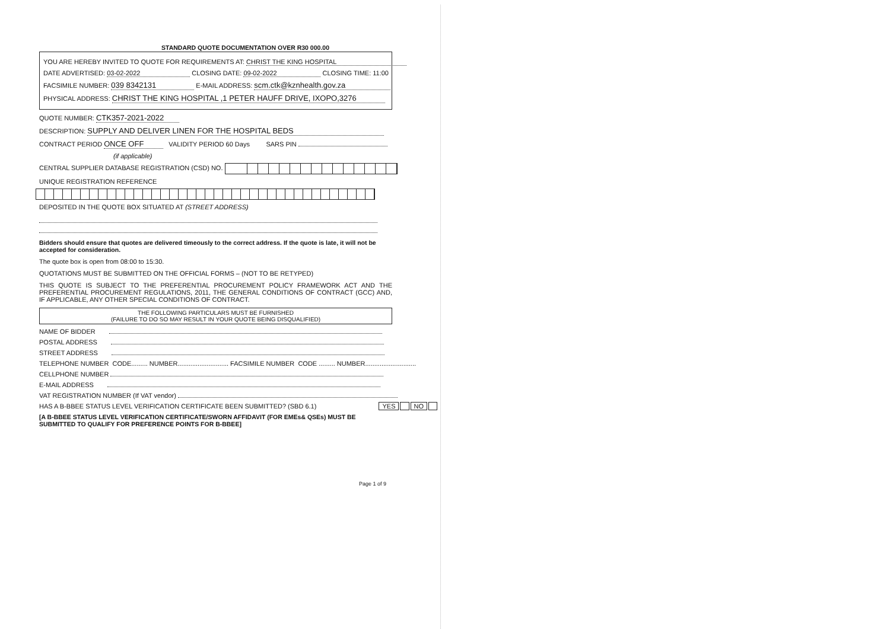STANDARD QUOTE DOCUMENTATION OVER R30 000.00
YOU ARE HEREBY INVITED TO QUOTE FOR REQUIREMENTS AT: CHRIST THE KING HOSPITAL
DATE ADVERTISED: 03-02-2022 CLOSING DATE: 09-02-2022 CLOSING TIME: 11:00
FACSIMILE NUMBER: 039 8342131 E-MAIL ADDRESS: scm.ctk@kznhealth.gov.za
PHYSICAL ADDRESS: CHRIST THE KING HOSPITAL ,1 PETER HAUFF DRIVE, IXOPO,3276
QUOTE NUMBER: CTK357-2021-2022
DESCRIPTION: SUPPLY AND DELIVER LINEN FOR THE HOSPITAL BEDS
CONTRACT PERIOD ONCE OFF VALIDITY PERIOD 60 Days SARS PIN
(if applicable)
CENTRAL SUPPLIER DATABASE REGISTRATION (CSD) NO.
UNIQUE REGISTRATION REFERENCE
DEPOSITED IN THE QUOTE BOX SITUATED AT (STREET ADDRESS)
Bidders should ensure that quotes are delivered timeously to the correct address. If the quote is late, it will not be accepted for consideration.
The quote box is open from 08:00 to 15:30.
QUOTATIONS MUST BE SUBMITTED ON THE OFFICIAL FORMS – (NOT TO BE RETYPED)
THIS QUOTE IS SUBJECT TO THE PREFERENTIAL PROCUREMENT POLICY FRAMEWORK ACT AND THE PREFERENTIAL PROCUREMENT REGULATIONS, 2011, THE GENERAL CONDITIONS OF CONTRACT (GCC) AND, IF APPLICABLE, ANY OTHER SPECIAL CONDITIONS OF CONTRACT.
THE FOLLOWING PARTICULARS MUST BE FURNISHED
(FAILURE TO DO SO MAY RESULT IN YOUR QUOTE BEING DISQUALIFIED)
NAME OF BIDDER
POSTAL ADDRESS
STREET ADDRESS
TELEPHONE NUMBER CODE......... NUMBER............................ FACSIMILE NUMBER CODE ......... NUMBER............................
CELLPHONE NUMBER
E-MAIL ADDRESS
VAT REGISTRATION NUMBER (If VAT vendor)
HAS A B-BBEE STATUS LEVEL VERIFICATION CERTIFICATE BEEN SUBMITTED? (SBD 6.1) YES NO
[A B-BBEE STATUS LEVEL VERIFICATION CERTIFICATE/SWORN AFFIDAVIT (FOR EMEs& QSEs) MUST BE SUBMITTED TO QUALIFY FOR PREFERENCE POINTS FOR B-BBEE]
Page 1 of 9